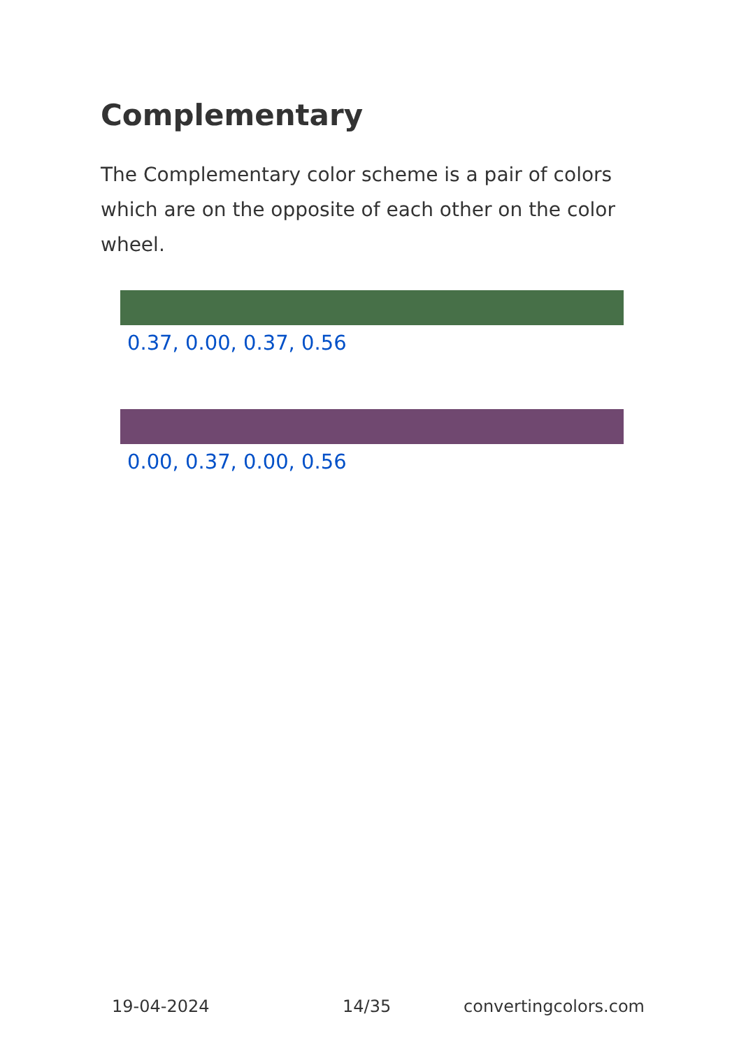Complementary
The Complementary color scheme is a pair of colors which are on the opposite of each other on the color wheel.
0.37, 0.00, 0.37, 0.56
0.00, 0.37, 0.00, 0.56
19-04-2024 14/35 convertingcolors.com